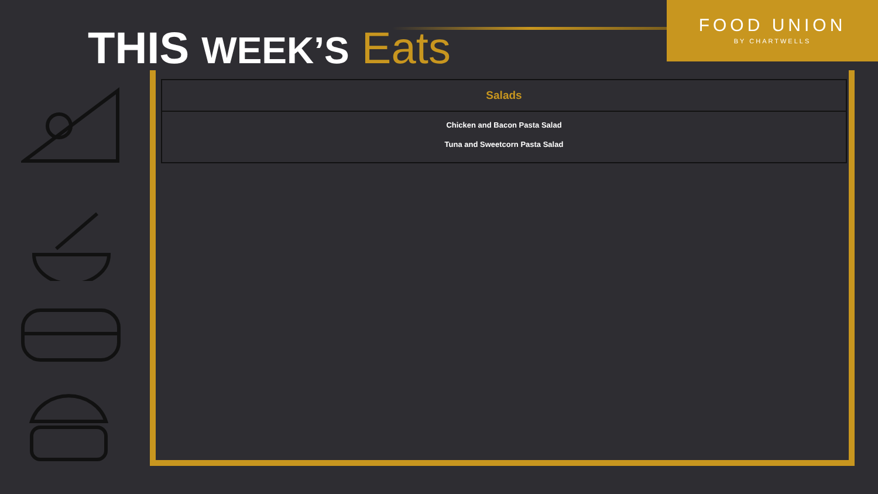THIS WEEK’S Eats
FOOD UNION
BY CHARTWELLS
| Salads |
| --- |
| Chicken and Bacon Pasta Salad Tuna and Sweetcorn Pasta Salad |